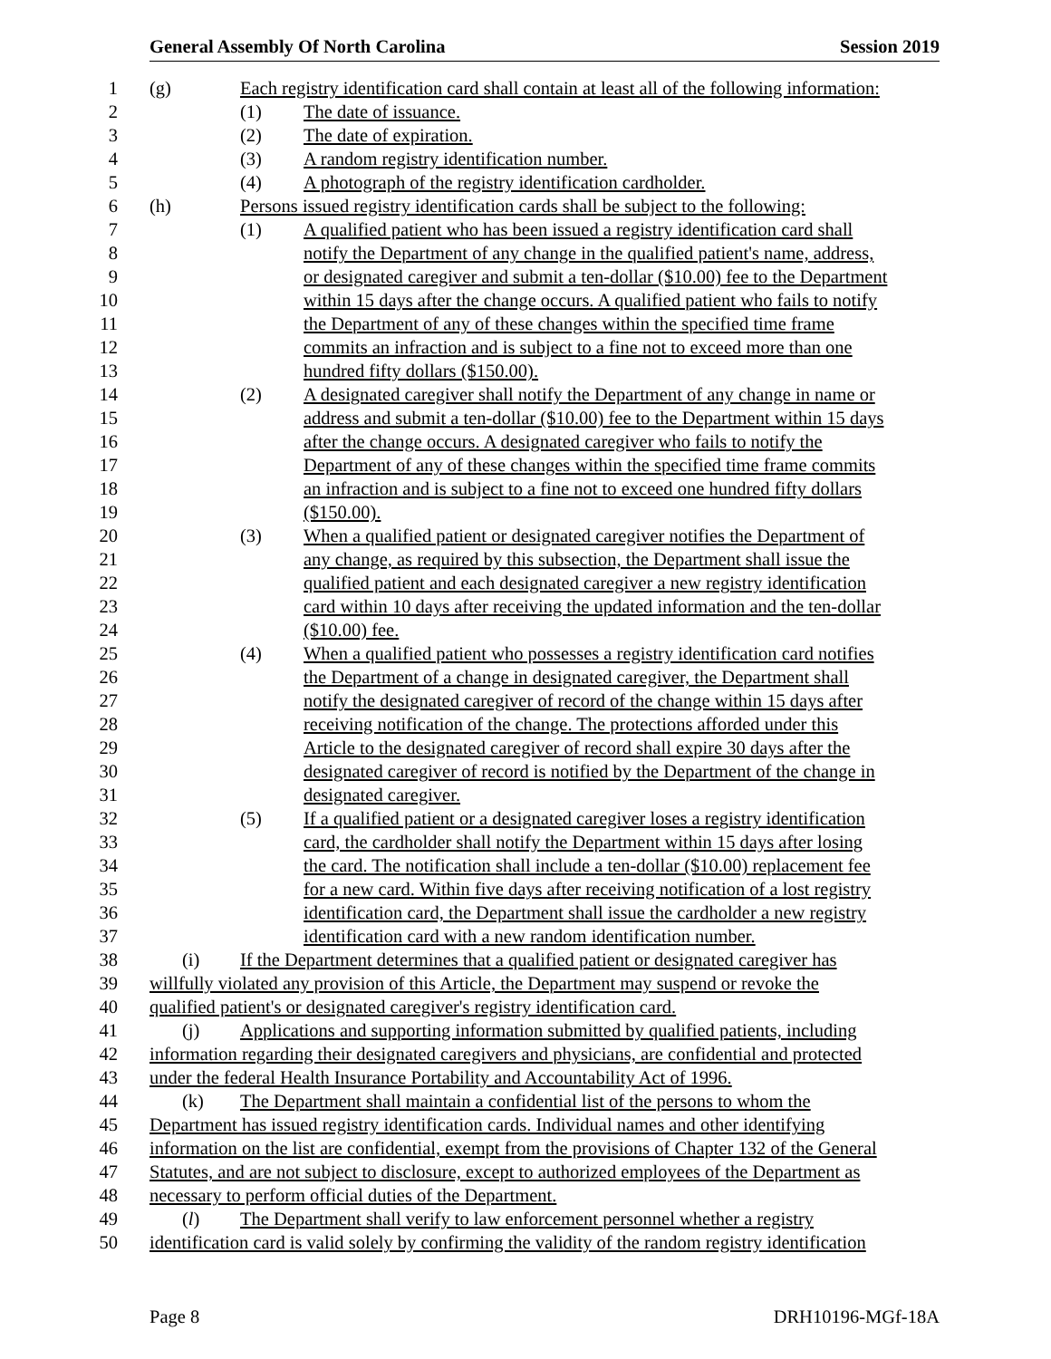General Assembly Of North Carolina Session 2019
1 (g) Each registry identification card shall contain at least all of the following information:
2 (1) The date of issuance.
3 (2) The date of expiration.
4 (3) A random registry identification number.
5 (4) A photograph of the registry identification cardholder.
6 (h) Persons issued registry identification cards shall be subject to the following:
7 (1) A qualified patient who has been issued a registry identification card shall
8 notify the Department of any change in the qualified patient's name, address,
9 or designated caregiver and submit a ten-dollar ($10.00) fee to the Department
10 within 15 days after the change occurs. A qualified patient who fails to notify
11 the Department of any of these changes within the specified time frame
12 commits an infraction and is subject to a fine not to exceed more than one
13 hundred fifty dollars ($150.00).
14 (2) A designated caregiver shall notify the Department of any change in name or
15 address and submit a ten-dollar ($10.00) fee to the Department within 15 days
16 after the change occurs. A designated caregiver who fails to notify the
17 Department of any of these changes within the specified time frame commits
18 an infraction and is subject to a fine not to exceed one hundred fifty dollars
19 ($150.00).
20 (3) When a qualified patient or designated caregiver notifies the Department of
21 any change, as required by this subsection, the Department shall issue the
22 qualified patient and each designated caregiver a new registry identification
23 card within 10 days after receiving the updated information and the ten-dollar
24 ($10.00) fee.
25 (4) When a qualified patient who possesses a registry identification card notifies
26 the Department of a change in designated caregiver, the Department shall
27 notify the designated caregiver of record of the change within 15 days after
28 receiving notification of the change. The protections afforded under this
29 Article to the designated caregiver of record shall expire 30 days after the
30 designated caregiver of record is notified by the Department of the change in
31 designated caregiver.
32 (5) If a qualified patient or a designated caregiver loses a registry identification
33 card, the cardholder shall notify the Department within 15 days after losing
34 the card. The notification shall include a ten-dollar ($10.00) replacement fee
35 for a new card. Within five days after receiving notification of a lost registry
36 identification card, the Department shall issue the cardholder a new registry
37 identification card with a new random identification number.
38 (i) If the Department determines that a qualified patient or designated caregiver has
39 willfully violated any provision of this Article, the Department may suspend or revoke the
40 qualified patient's or designated caregiver's registry identification card.
41 (j) Applications and supporting information submitted by qualified patients, including
42 information regarding their designated caregivers and physicians, are confidential and protected
43 under the federal Health Insurance Portability and Accountability Act of 1996.
44 (k) The Department shall maintain a confidential list of the persons to whom the
45 Department has issued registry identification cards. Individual names and other identifying
46 information on the list are confidential, exempt from the provisions of Chapter 132 of the General
47 Statutes, and are not subject to disclosure, except to authorized employees of the Department as
48 necessary to perform official duties of the Department.
49 (l) The Department shall verify to law enforcement personnel whether a registry
50 identification card is valid solely by confirming the validity of the random registry identification
Page 8 DRH10196-MGf-18A